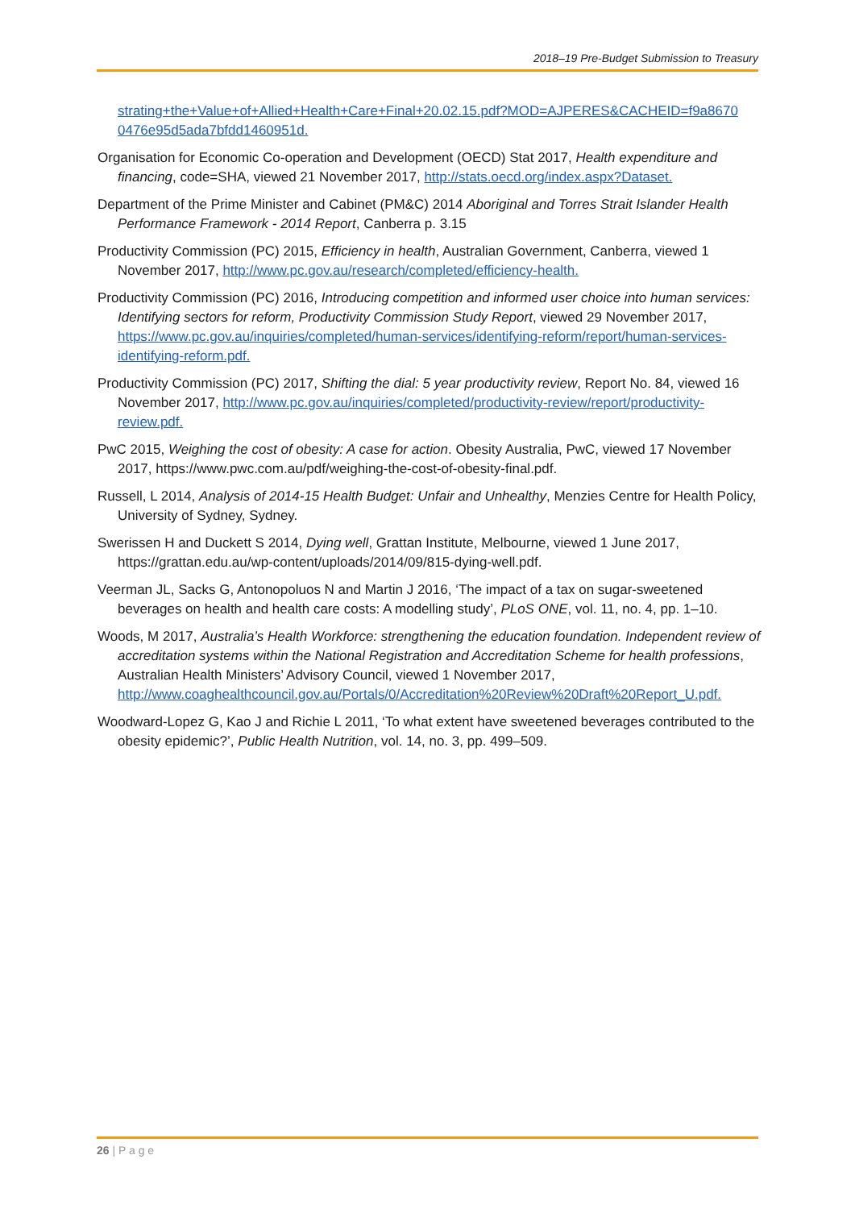2018–19 Pre-Budget Submission to Treasury
strating+the+Value+of+Allied+Health+Care+Final+20.02.15.pdf?MOD=AJPERES&CACHEID=f9a8670 0476e95d5ada7bfdd1460951d.
Organisation for Economic Co-operation and Development (OECD) Stat 2017, Health expenditure and financing, code=SHA, viewed 21 November 2017, http://stats.oecd.org/index.aspx?Dataset.
Department of the Prime Minister and Cabinet (PM&C) 2014 Aboriginal and Torres Strait Islander Health Performance Framework - 2014 Report, Canberra p. 3.15
Productivity Commission (PC) 2015, Efficiency in health, Australian Government, Canberra, viewed 1 November 2017, http://www.pc.gov.au/research/completed/efficiency-health.
Productivity Commission (PC) 2016, Introducing competition and informed user choice into human services: Identifying sectors for reform, Productivity Commission Study Report, viewed 29 November 2017, https://www.pc.gov.au/inquiries/completed/human-services/identifying-reform/report/human-services-identifying-reform.pdf.
Productivity Commission (PC) 2017, Shifting the dial: 5 year productivity review, Report No. 84, viewed 16 November 2017, http://www.pc.gov.au/inquiries/completed/productivity-review/report/productivity-review.pdf.
PwC 2015, Weighing the cost of obesity: A case for action. Obesity Australia, PwC, viewed 17 November 2017, https://www.pwc.com.au/pdf/weighing-the-cost-of-obesity-final.pdf.
Russell, L 2014, Analysis of 2014-15 Health Budget: Unfair and Unhealthy, Menzies Centre for Health Policy, University of Sydney, Sydney.
Swerissen H and Duckett S 2014, Dying well, Grattan Institute, Melbourne, viewed 1 June 2017, https://grattan.edu.au/wp-content/uploads/2014/09/815-dying-well.pdf.
Veerman JL, Sacks G, Antonopoluos N and Martin J 2016, ‘The impact of a tax on sugar-sweetened beverages on health and health care costs: A modelling study’, PLoS ONE, vol. 11, no. 4, pp. 1–10.
Woods, M 2017, Australia’s Health Workforce: strengthening the education foundation. Independent review of accreditation systems within the National Registration and Accreditation Scheme for health professions, Australian Health Ministers’ Advisory Council, viewed 1 November 2017, http://www.coaghealthcouncil.gov.au/Portals/0/Accreditation%20Review%20Draft%20Report_U.pdf.
Woodward-Lopez G, Kao J and Richie L 2011, ‘To what extent have sweetened beverages contributed to the obesity epidemic?’, Public Health Nutrition, vol. 14, no. 3, pp. 499–509.
26 | P a g e